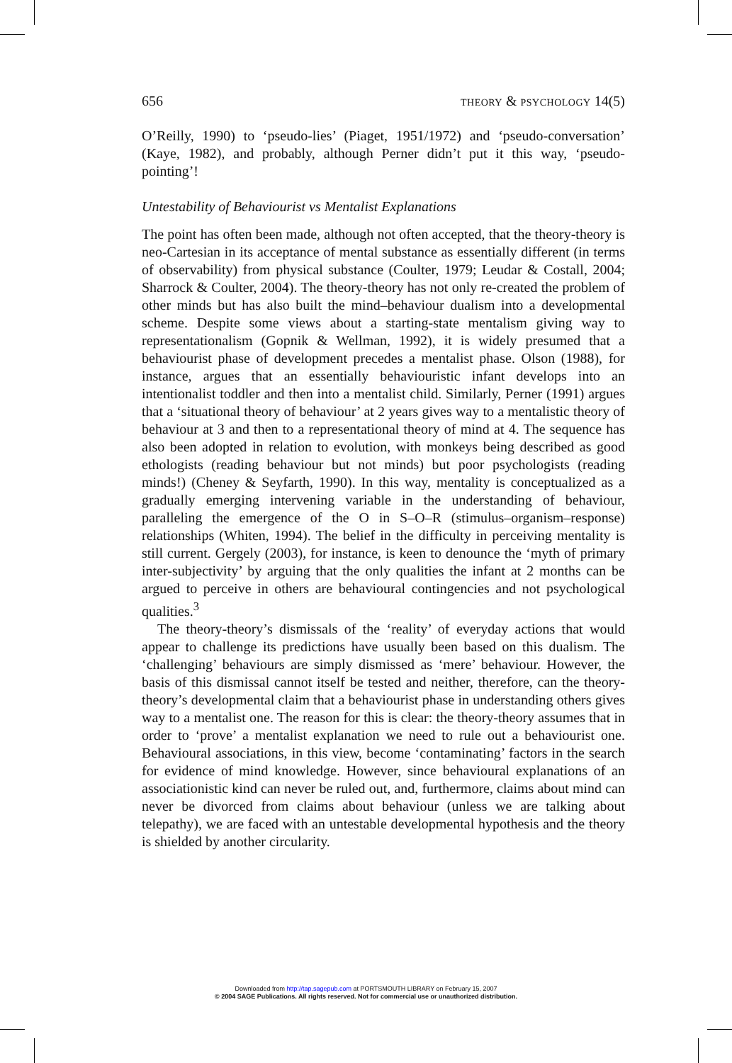656 THEORY & PSYCHOLOGY 14(5)
O’Reilly, 1990) to ‘pseudo-lies’ (Piaget, 1951/1972) and ‘pseudo-conversation’ (Kaye, 1982), and probably, although Perner didn’t put it this way, ‘pseudo-pointing’!
Untestability of Behaviourist vs Mentalist Explanations
The point has often been made, although not often accepted, that the theory-theory is neo-Cartesian in its acceptance of mental substance as essentially different (in terms of observability) from physical substance (Coulter, 1979; Leudar & Costall, 2004; Sharrock & Coulter, 2004). The theory-theory has not only re-created the problem of other minds but has also built the mind–behaviour dualism into a developmental scheme. Despite some views about a starting-state mentalism giving way to representationalism (Gopnik & Wellman, 1992), it is widely presumed that a behaviourist phase of development precedes a mentalist phase. Olson (1988), for instance, argues that an essentially behaviouristic infant develops into an intentionalist toddler and then into a mentalist child. Similarly, Perner (1991) argues that a ‘situational theory of behaviour’ at 2 years gives way to a mentalistic theory of behaviour at 3 and then to a representational theory of mind at 4. The sequence has also been adopted in relation to evolution, with monkeys being described as good ethologists (reading behaviour but not minds) but poor psychologists (reading minds!) (Cheney & Seyfarth, 1990). In this way, mentality is conceptualized as a gradually emerging intervening variable in the understanding of behaviour, paralleling the emergence of the O in S–O–R (stimulus–organism–response) relationships (Whiten, 1994). The belief in the difficulty in perceiving mentality is still current. Gergely (2003), for instance, is keen to denounce the ‘myth of primary inter-subjectivity’ by arguing that the only qualities the infant at 2 months can be argued to perceive in others are behavioural contingencies and not psychological qualities.<sup>3</sup>
The theory-theory’s dismissals of the ‘reality’ of everyday actions that would appear to challenge its predictions have usually been based on this dualism. The ‘challenging’ behaviours are simply dismissed as ‘mere’ behaviour. However, the basis of this dismissal cannot itself be tested and neither, therefore, can the theory-theory’s developmental claim that a behaviourist phase in understanding others gives way to a mentalist one. The reason for this is clear: the theory-theory assumes that in order to ‘prove’ a mentalist explanation we need to rule out a behaviourist one. Behavioural associations, in this view, become ‘contaminating’ factors in the search for evidence of mind knowledge. However, since behavioural explanations of an associationistic kind can never be ruled out, and, furthermore, claims about mind can never be divorced from claims about behaviour (unless we are talking about telepathy), we are faced with an untestable developmental hypothesis and the theory is shielded by another circularity.
Downloaded from http://tap.sagepub.com at PORTSMOUTH LIBRARY on February 15, 2007
© 2004 SAGE Publications. All rights reserved. Not for commercial use or unauthorized distribution.